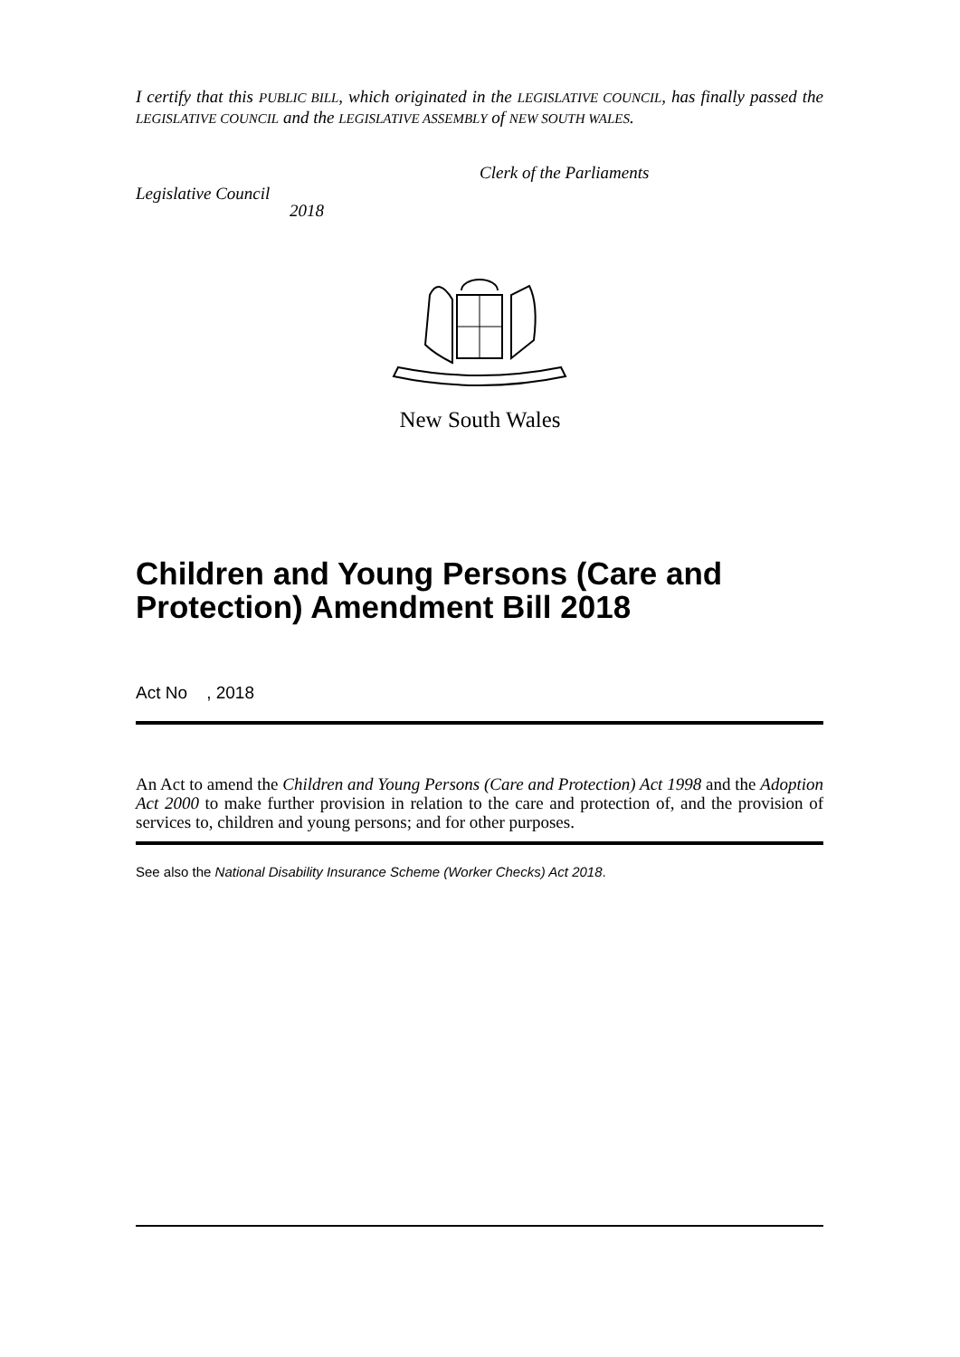I certify that this PUBLIC BILL, which originated in the LEGISLATIVE COUNCIL, has finally passed the LEGISLATIVE COUNCIL and the LEGISLATIVE ASSEMBLY of NEW SOUTH WALES.
Clerk of the Parliaments
Legislative Council
2018
New South Wales
Children and Young Persons (Care and Protection) Amendment Bill 2018
Act No , 2018
An Act to amend the Children and Young Persons (Care and Protection) Act 1998 and the Adoption Act 2000 to make further provision in relation to the care and protection of, and the provision of services to, children and young persons; and for other purposes.
See also the National Disability Insurance Scheme (Worker Checks) Act 2018.